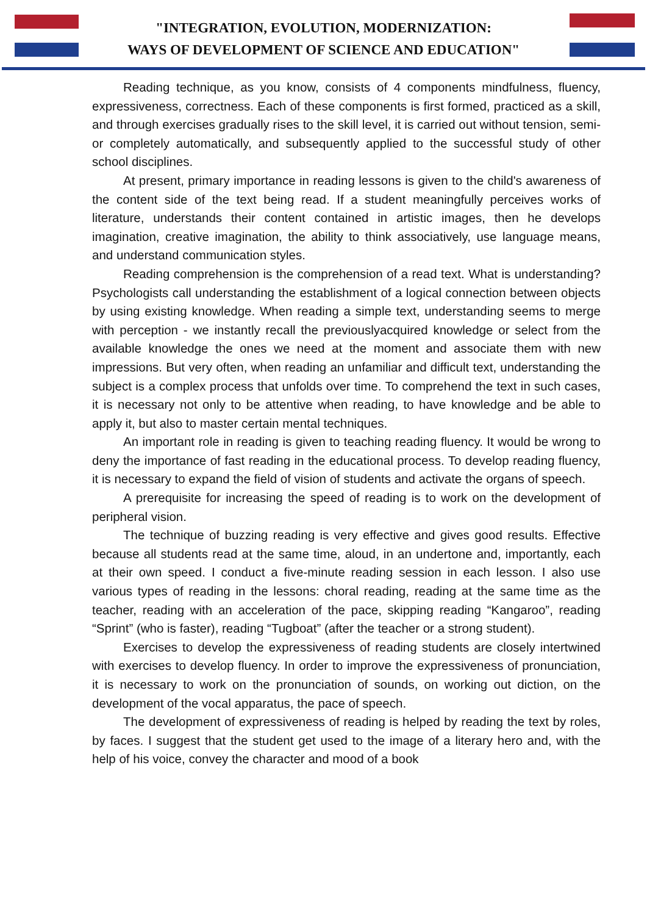"INTEGRATION, EVOLUTION, MODERNIZATION:
WAYS OF DEVELOPMENT OF SCIENCE AND EDUCATION"
Reading technique, as you know, consists of 4 components mindfulness, fluency, expressiveness, correctness. Each of these components is first formed, practiced as a skill, and through exercises gradually rises to the skill level, it is carried out without tension, semi- or completely automatically, and subsequently applied to the successful study of other school disciplines.
At present, primary importance in reading lessons is given to the child's awareness of the content side of the text being read. If a student meaningfully perceives works of literature, understands their content contained in artistic images, then he develops imagination, creative imagination, the ability to think associatively, use language means, and understand communication styles.
Reading comprehension is the comprehension of a read text. What is understanding? Psychologists call understanding the establishment of a logical connection between objects by using existing knowledge. When reading a simple text, understanding seems to merge with perception - we instantly recall the previouslyacquired knowledge or select from the available knowledge the ones we need at the moment and associate them with new impressions. But very often, when reading an unfamiliar and difficult text, understanding the subject is a complex process that unfolds over time. To comprehend the text in such cases, it is necessary not only to be attentive when reading, to have knowledge and be able to apply it, but also to master certain mental techniques.
An important role in reading is given to teaching reading fluency. It would be wrong to deny the importance of fast reading in the educational process. To develop reading fluency, it is necessary to expand the field of vision of students and activate the organs of speech.
A prerequisite for increasing the speed of reading is to work on the development of peripheral vision.
The technique of buzzing reading is very effective and gives good results. Effective because all students read at the same time, aloud, in an undertone and, importantly, each at their own speed. I conduct a five-minute reading session in each lesson. I also use various types of reading in the lessons: choral reading, reading at the same time as the teacher, reading with an acceleration of the pace, skipping reading “Kangaroo”, reading “Sprint” (who is faster), reading “Tugboat” (after the teacher or a strong student).
Exercises to develop the expressiveness of reading students are closely intertwined with exercises to develop fluency. In order to improve the expressiveness of pronunciation, it is necessary to work on the pronunciation of sounds, on working out diction, on the development of the vocal apparatus, the pace of speech.
The development of expressiveness of reading is helped by reading the text by roles, by faces. I suggest that the student get used to the image of a literary hero and, with the help of his voice, convey the character and mood of a book